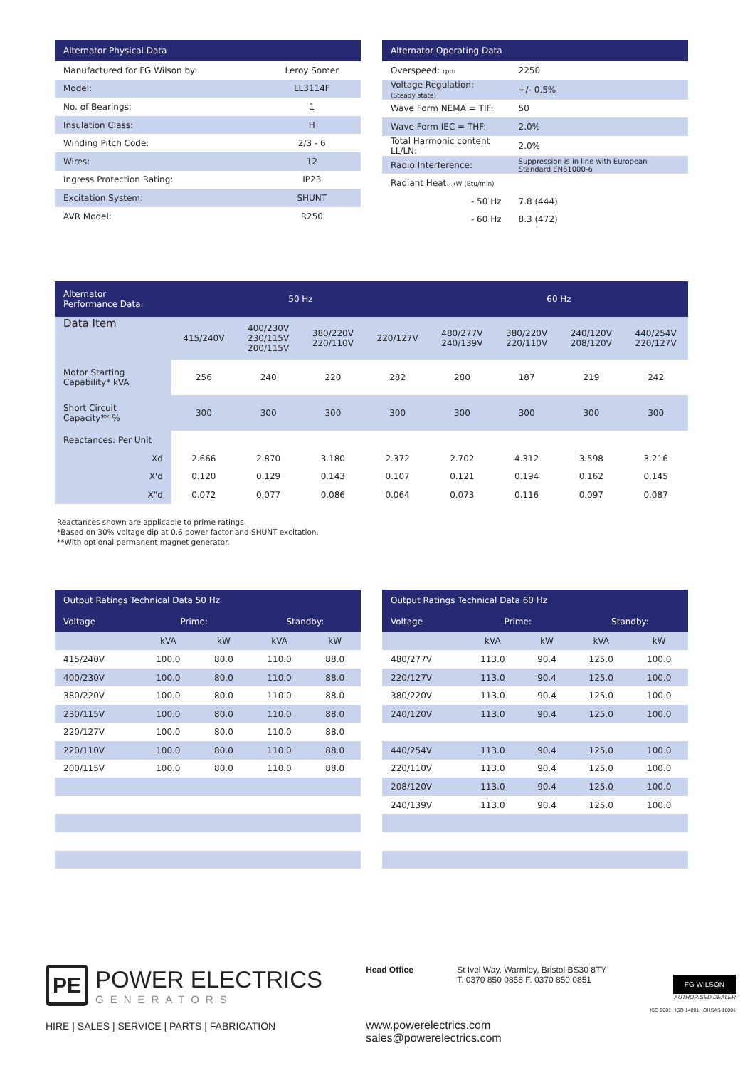| Alternator Physical Data | |
| --- | --- |
| Manufactured for FG Wilson by: | Leroy Somer |
| Model: | LL3114F |
| No. of Bearings: | 1 |
| Insulation Class: | H |
| Winding Pitch Code: | 2/3 - 6 |
| Wires: | 12 |
| Ingress Protection Rating: | IP23 |
| Excitation System: | SHUNT |
| AVR Model: | R250 |
| Alternator Operating Data | |
| --- | --- |
| Overspeed: rpm | 2250 |
| Voltage Regulation: (Steady state) | +/- 0.5% |
| Wave Form NEMA = TIF: | 50 |
| Wave Form IEC = THF: | 2.0% |
| Total Harmonic content LL/LN: | 2.0% |
| Radio Interference: | Suppression is in line with European Standard EN61000-6 |
| Radiant Heat: kW (Btu/min) | |
| - 50 Hz | 7.8 (444) |
| - 60 Hz | 8.3 (472) |
| Alternator Performance Data: | 50 Hz | | | | 60 Hz | | | |
| --- | --- | --- | --- | --- | --- | --- | --- | --- |
| Data Item | 415/240V | 400/230V 230/115V 200/115V | 380/220V 220/110V | 220/127V | 480/277V 240/139V | 380/220V 220/110V | 240/120V 208/120V | 440/254V 220/127V |
| Motor Starting Capability* kVA | 256 | 240 | 220 | 282 | 280 | 187 | 219 | 242 |
| Short Circuit Capacity** % | 300 | 300 | 300 | 300 | 300 | 300 | 300 | 300 |
| Reactances: Per Unit | | | | | | | | |
| Xd | 2.666 | 2.870 | 3.180 | 2.372 | 2.702 | 4.312 | 3.598 | 3.216 |
| X'd | 0.120 | 0.129 | 0.143 | 0.107 | 0.121 | 0.194 | 0.162 | 0.145 |
| X"d | 0.072 | 0.077 | 0.086 | 0.064 | 0.073 | 0.116 | 0.097 | 0.087 |
Reactances shown are applicable to prime ratings.
*Based on 30% voltage dip at 0.6 power factor and SHUNT excitation.
**With optional permanent magnet generator.
| Output Ratings Technical Data 50 Hz | | | | |
| --- | --- | --- | --- | --- |
| Voltage | Prime: | | Standby: | |
| | kVA | kW | kVA | kW |
| 415/240V | 100.0 | 80.0 | 110.0 | 88.0 |
| 400/230V | 100.0 | 80.0 | 110.0 | 88.0 |
| 380/220V | 100.0 | 80.0 | 110.0 | 88.0 |
| 230/115V | 100.0 | 80.0 | 110.0 | 88.0 |
| 220/127V | 100.0 | 80.0 | 110.0 | 88.0 |
| 220/110V | 100.0 | 80.0 | 110.0 | 88.0 |
| 200/115V | 100.0 | 80.0 | 110.0 | 88.0 |
| Output Ratings Technical Data 60 Hz | | | | |
| --- | --- | --- | --- | --- |
| Voltage | Prime: | | Standby: | |
| | kVA | kW | kVA | kW |
| 480/277V | 113.0 | 90.4 | 125.0 | 100.0 |
| 220/127V | 113.0 | 90.4 | 125.0 | 100.0 |
| 380/220V | 113.0 | 90.4 | 125.0 | 100.0 |
| 240/120V | 113.0 | 90.4 | 125.0 | 100.0 |
| 440/254V | 113.0 | 90.4 | 125.0 | 100.0 |
| 220/110V | 113.0 | 90.4 | 125.0 | 100.0 |
| 208/120V | 113.0 | 90.4 | 125.0 | 100.0 |
| 240/139V | 113.0 | 90.4 | 125.0 | 100.0 |
PE
POWER ELECTRICS
GENERATORS
HIRE | SALES | SERVICE | PARTS | FABRICATION
Head Office St Ivel Way, Warmley, Bristol BS30 8TY
T. 0370 850 0858 F. 0370 850 0851
www.powerelectrics.com
sales@powerelectrics.com
FG WILSON
AUTHORISED DEALER
ISO 9001 ISO 14001 OHSAS 18001